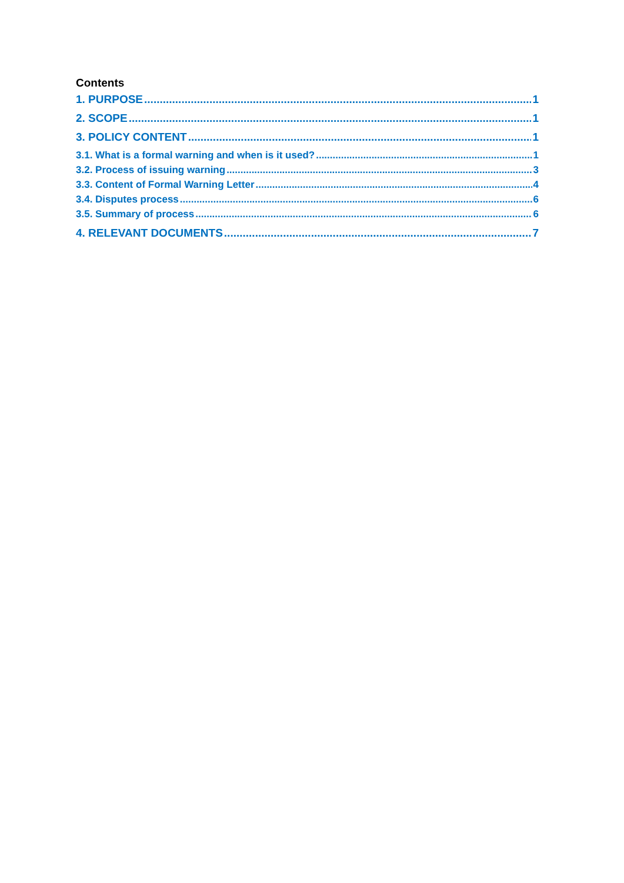Contents
1. PURPOSE 1
2. SCOPE 1
3. POLICY CONTENT 1
3.1. What is a formal warning and when is it used? 1
3.2. Process of issuing warning 3
3.3. Content of Formal Warning Letter 4
3.4. Disputes process 6
3.5. Summary of process 6
4. RELEVANT DOCUMENTS 7